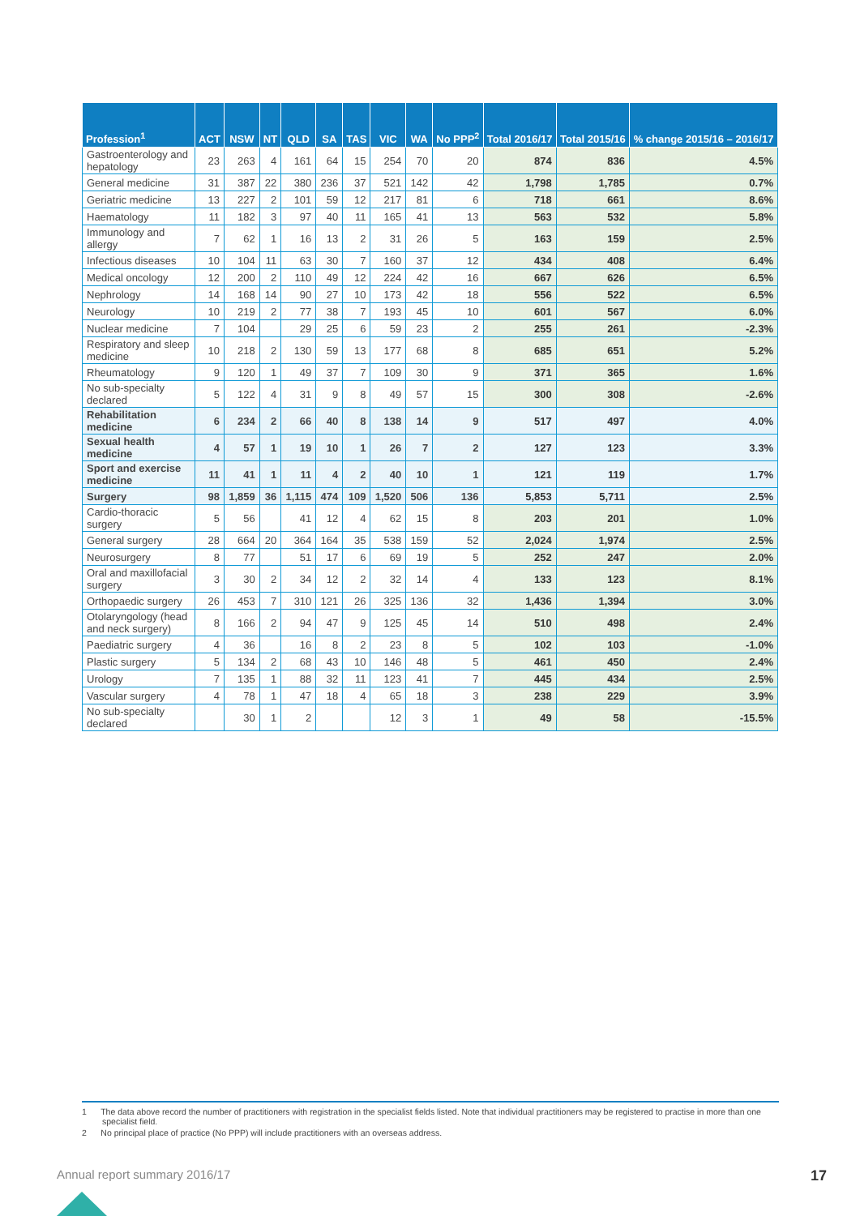| Profession<sup>1</sup> | ACT | NSW | NT | QLD | SA | TAS | VIC | WA | No PPP<sup>2</sup> | Total 2016/17 | Total 2015/16 | % change 2015/16 – 2016/17 |
| --- | --- | --- | --- | --- | --- | --- | --- | --- | --- | --- | --- | --- |
| Gastroenterology and hepatology | 23 | 263 | 4 | 161 | 64 | 15 | 254 | 70 | 20 | 874 | 836 | 4.5% |
| General medicine | 31 | 387 | 22 | 380 | 236 | 37 | 521 | 142 | 42 | 1,798 | 1,785 | 0.7% |
| Geriatric medicine | 13 | 227 | 2 | 101 | 59 | 12 | 217 | 81 | 6 | 718 | 661 | 8.6% |
| Haematology | 11 | 182 | 3 | 97 | 40 | 11 | 165 | 41 | 13 | 563 | 532 | 5.8% |
| Immunology and allergy | 7 | 62 | 1 | 16 | 13 | 2 | 31 | 26 | 5 | 163 | 159 | 2.5% |
| Infectious diseases | 10 | 104 | 11 | 63 | 30 | 7 | 160 | 37 | 12 | 434 | 408 | 6.4% |
| Medical oncology | 12 | 200 | 2 | 110 | 49 | 12 | 224 | 42 | 16 | 667 | 626 | 6.5% |
| Nephrology | 14 | 168 | 14 | 90 | 27 | 10 | 173 | 42 | 18 | 556 | 522 | 6.5% |
| Neurology | 10 | 219 | 2 | 77 | 38 | 7 | 193 | 45 | 10 | 601 | 567 | 6.0% |
| Nuclear medicine | 7 | 104 | | 29 | 25 | 6 | 59 | 23 | 2 | 255 | 261 | -2.3% |
| Respiratory and sleep medicine | 10 | 218 | 2 | 130 | 59 | 13 | 177 | 68 | 8 | 685 | 651 | 5.2% |
| Rheumatology | 9 | 120 | 1 | 49 | 37 | 7 | 109 | 30 | 9 | 371 | 365 | 1.6% |
| No sub-specialty declared | 5 | 122 | 4 | 31 | 9 | 8 | 49 | 57 | 15 | 300 | 308 | -2.6% |
| Rehabilitation medicine | 6 | 234 | 2 | 66 | 40 | 8 | 138 | 14 | 9 | 517 | 497 | 4.0% |
| Sexual health medicine | 4 | 57 | 1 | 19 | 10 | 1 | 26 | 7 | 2 | 127 | 123 | 3.3% |
| Sport and exercise medicine | 11 | 41 | 1 | 11 | 4 | 2 | 40 | 10 | 1 | 121 | 119 | 1.7% |
| Surgery | 98 | 1,859 | 36 | 1,115 | 474 | 109 | 1,520 | 506 | 136 | 5,853 | 5,711 | 2.5% |
| Cardio-thoracic surgery | 5 | 56 | | 41 | 12 | 4 | 62 | 15 | 8 | 203 | 201 | 1.0% |
| General surgery | 28 | 664 | 20 | 364 | 164 | 35 | 538 | 159 | 52 | 2,024 | 1,974 | 2.5% |
| Neurosurgery | 8 | 77 | | 51 | 17 | 6 | 69 | 19 | 5 | 252 | 247 | 2.0% |
| Oral and maxillofacial surgery | 3 | 30 | 2 | 34 | 12 | 2 | 32 | 14 | 4 | 133 | 123 | 8.1% |
| Orthopaedic surgery | 26 | 453 | 7 | 310 | 121 | 26 | 325 | 136 | 32 | 1,436 | 1,394 | 3.0% |
| Otolaryngology (head and neck surgery) | 8 | 166 | 2 | 94 | 47 | 9 | 125 | 45 | 14 | 510 | 498 | 2.4% |
| Paediatric surgery | 4 | 36 | | 16 | 8 | 2 | 23 | 8 | 5 | 102 | 103 | -1.0% |
| Plastic surgery | 5 | 134 | 2 | 68 | 43 | 10 | 146 | 48 | 5 | 461 | 450 | 2.4% |
| Urology | 7 | 135 | 1 | 88 | 32 | 11 | 123 | 41 | 7 | 445 | 434 | 2.5% |
| Vascular surgery | 4 | 78 | 1 | 47 | 18 | 4 | 65 | 18 | 3 | 238 | 229 | 3.9% |
| No sub-specialty declared | | 30 | 1 | 2 | | | 12 | 3 | 1 | 49 | 58 | -15.5% |
1 The data above record the number of practitioners with registration in the specialist fields listed. Note that individual practitioners may be registered to practise in more than one specialist field.
2 No principal place of practice (No PPP) will include practitioners with an overseas address.
Annual report summary 2016/17 17